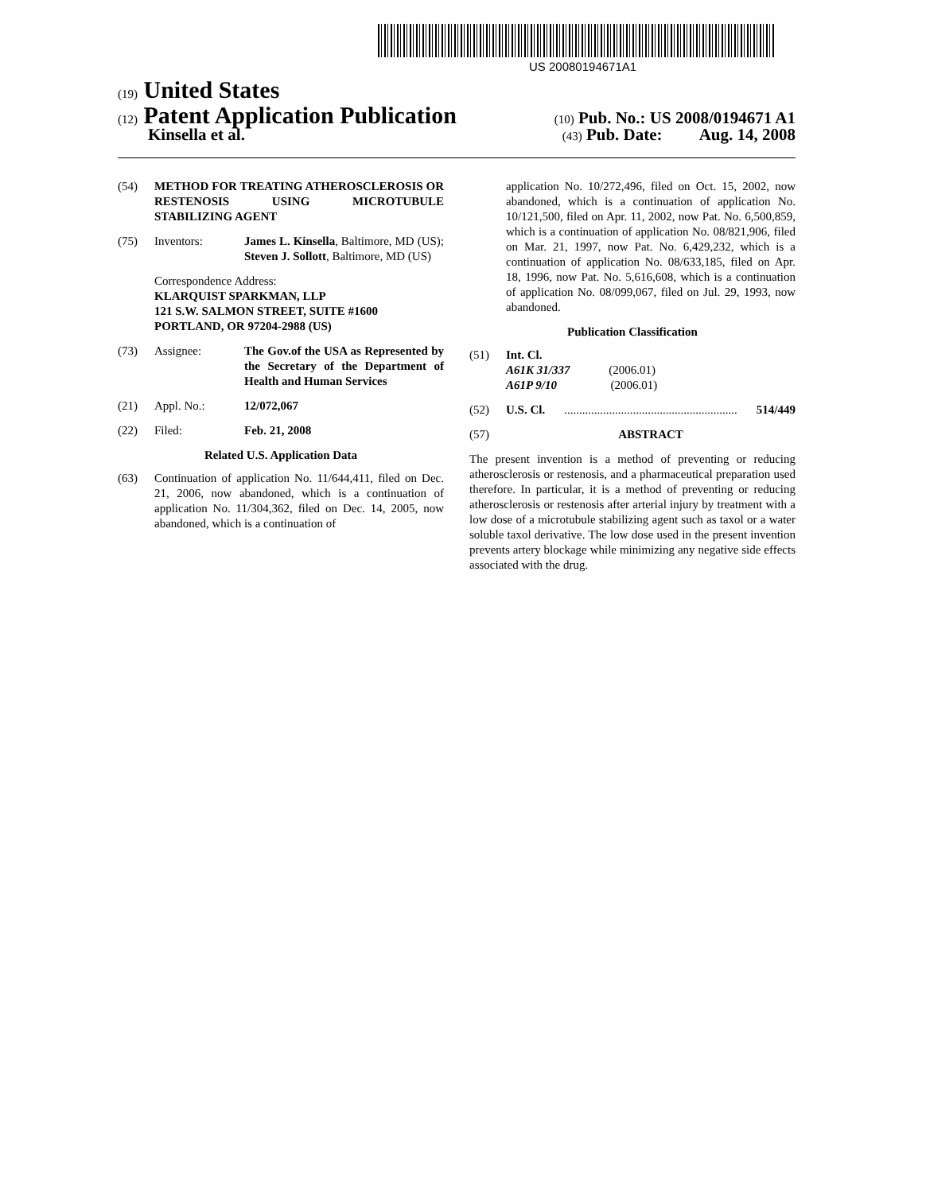US 20080194671A1
(19) United States
(12) Patent Application Publication (10) Pub. No.: US 2008/0194671 A1
Kinsella et al. (43) Pub. Date: Aug. 14, 2008
(54) METHOD FOR TREATING ATHEROSCLEROSIS OR RESTENOSIS USING MICROTUBULE STABILIZING AGENT
(75) Inventors: James L. Kinsella, Baltimore, MD (US); Steven J. Sollott, Baltimore, MD (US)
Correspondence Address:
KLARQUIST SPARKMAN, LLP
121 S.W. SALMON STREET, SUITE #1600
PORTLAND, OR 97204-2988 (US)
(73) Assignee: The Gov.of the USA as Represented by the Secretary of the Department of Health and Human Services
(21) Appl. No.: 12/072,067
(22) Filed: Feb. 21, 2008
Related U.S. Application Data
(63) Continuation of application No. 11/644,411, filed on Dec. 21, 2006, now abandoned, which is a continuation of application No. 11/304,362, filed on Dec. 14, 2005, now abandoned, which is a continuation of
application No. 10/272,496, filed on Oct. 15, 2002, now abandoned, which is a continuation of application No. 10/121,500, filed on Apr. 11, 2002, now Pat. No. 6,500,859, which is a continuation of application No. 08/821,906, filed on Mar. 21, 1997, now Pat. No. 6,429,232, which is a continuation of application No. 08/633,185, filed on Apr. 18, 1996, now Pat. No. 5,616,608, which is a continuation of application No. 08/099,067, filed on Jul. 29, 1993, now abandoned.
Publication Classification
(51) Int. Cl.
A61K 31/337 (2006.01)
A61P 9/10 (2006.01)
(52) U.S. Cl........................................................... 514/449
(57) ABSTRACT
The present invention is a method of preventing or reducing atherosclerosis or restenosis, and a pharmaceutical preparation used therefore. In particular, it is a method of preventing or reducing atherosclerosis or restenosis after arterial injury by treatment with a low dose of a microtubule stabilizing agent such as taxol or a water soluble taxol derivative. The low dose used in the present invention prevents artery blockage while minimizing any negative side effects associated with the drug.